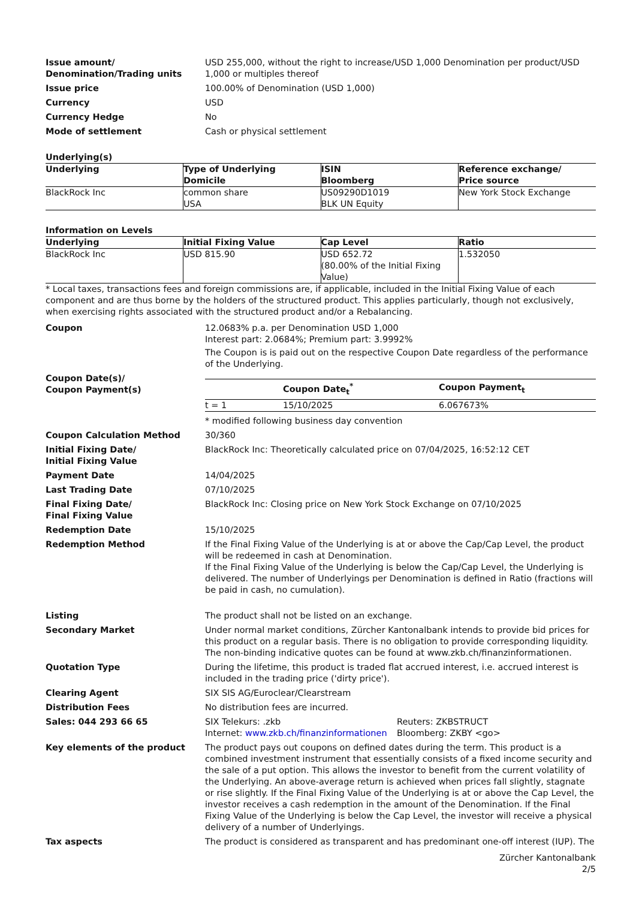Issue amount/
Denomination/Trading units
USD 255,000, without the right to increase/USD 1,000 Denomination per product/USD 1,000 or multiples thereof
Issue price 100.00% of Denomination (USD 1,000)
Currency USD
Currency Hedge No
Mode of settlement Cash or physical settlement
Underlying(s)
| Underlying | Type of Underlying Domicile | ISIN Bloomberg | Reference exchange/ Price source |
| --- | --- | --- | --- |
| BlackRock Inc | common share USA | US09290D1019 BLK UN Equity | New York Stock Exchange |
Information on Levels
| Underlying | Initial Fixing Value | Cap Level | Ratio |
| --- | --- | --- | --- |
| BlackRock Inc | USD 815.90 | USD 652.72 (80.00% of the Initial Fixing Value) | 1.532050 |
* Local taxes, transactions fees and foreign commissions are, if applicable, included in the Initial Fixing Value of each component and are thus borne by the holders of the structured product. This applies particularly, though not exclusively, when exercising rights associated with the structured product and/or a Rebalancing.
Coupon 12.0683% p.a. per Denomination USD 1,000
Interest part: 2.0684%; Premium part: 3.9992%
The Coupon is is paid out on the respective Coupon Date regardless of the performance of the Underlying.
Coupon Date(s)/
Coupon Payment(s)
| | Coupon Date<sub>t</sub><sup>*</sup> | Coupon Payment<sub>t</sub> |
| --- | --- | --- |
| t = 1 | 15/10/2025 | 6.067673% |
* modified following business day convention
Coupon Calculation Method 30/360
Initial Fixing Date/
Initial Fixing Value
BlackRock Inc: Theoretically calculated price on 07/04/2025, 16:52:12 CET
Payment Date 14/04/2025
Last Trading Date 07/10/2025
Final Fixing Date/
Final Fixing Value
BlackRock Inc: Closing price on New York Stock Exchange on 07/10/2025
Redemption Date 15/10/2025
Redemption Method If the Final Fixing Value of the Underlying is at or above the Cap/Cap Level, the product will be redeemed in cash at Denomination.
If the Final Fixing Value of the Underlying is below the Cap/Cap Level, the Underlying is delivered. The number of Underlyings per Denomination is defined in Ratio (fractions will be paid in cash, no cumulation).
Listing The product shall not be listed on an exchange.
Secondary Market Under normal market conditions, Zürcher Kantonalbank intends to provide bid prices for this product on a regular basis. There is no obligation to provide corresponding liquidity. The non-binding indicative quotes can be found at www.zkb.ch/finanzinformationen.
Quotation Type During the lifetime, this product is traded flat accrued interest, i.e. accrued interest is included in the trading price ('dirty price').
Clearing Agent SIX SIS AG/Euroclear/Clearstream
Distribution Fees No distribution fees are incurred.
Sales: 044 293 66 65 SIX Telekurs: .zkb
Internet: www.zkb.ch/finanzinformationen
Reuters: ZKBSTRUCT
Bloomberg: ZKBY <go>
Key elements of the product The product pays out coupons on defined dates during the term. This product is a combined investment instrument that essentially consists of a fixed income security and the sale of a put option. This allows the investor to benefit from the current volatility of the Underlying. An above-average return is achieved when prices fall slightly, stagnate or rise slightly. If the Final Fixing Value of the Underlying is at or above the Cap Level, the investor receives a cash redemption in the amount of the Denomination. If the Final Fixing Value of the Underlying is below the Cap Level, the investor will receive a physical delivery of a number of Underlyings.
Tax aspects The product is considered as transparent and has predominant one-off interest (IUP). The
Zürcher Kantonalbank
2/5